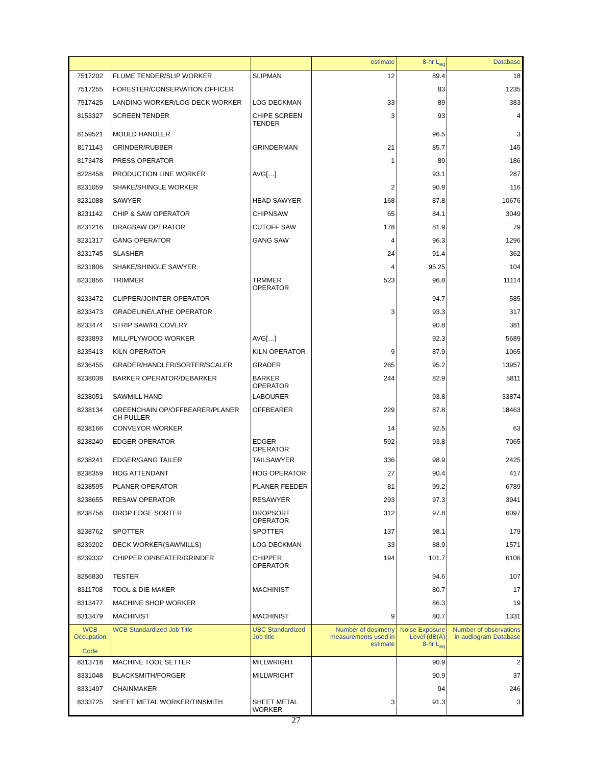| | | | estimate | 8-hr L<sub>eq</sub> | Database |
| 7517202 | FLUME TENDER/SLIP WORKER | SLIPMAN | 12 | 89.4 | 18 |
| 7517255 | FORESTER/CONSERVATION OFFICER | | | 83 | 1235 |
| 7517425 | LANDING WORKER/LOG DECK WORKER | LOG DECKMAN | 33 | 89 | 383 |
| 8153327 | SCREEN TENDER | CHIPE SCREEN TENDER | 3 | 93 | 4 |
| 8159521 | MOULD HANDLER | | | 96.5 | 3 |
| 8171143 | GRINDER/RUBBER | GRINDERMAN | 21 | 85.7 | 145 |
| 8173478 | PRESS OPERATOR | | 1 | 89 | 186 |
| 8228458 | PRODUCTION LINE WORKER | AVG[…] | | 93.1 | 287 |
| 8231059 | SHAKE/SHINGLE WORKER | | 2 | 90.8 | 116 |
| 8231088 | SAWYER | HEAD SAWYER | 168 | 87.8 | 10676 |
| 8231142 | CHIP & SAW OPERATOR | CHIPNSAW | 65 | 84.1 | 3049 |
| 8231216 | DRAGSAW OPERATOR | CUTOFF SAW | 178 | 81.9 | 79 |
| 8231317 | GANG OPERATOR | GANG SAW | 4 | 96.3 | 1296 |
| 8231745 | SLASHER | | 24 | 91.4 | 362 |
| 8231806 | SHAKE/SHINGLE SAWYER | | 4 | 95.25 | 104 |
| 8231856 | TRIMMER | TRMMER OPERATOR | 523 | 96.8 | 11114 |
| 8233472 | CLIPPER/JOINTER OPERATOR | | | 94.7 | 585 |
| 8233473 | GRADELINE/LATHE OPERATOR | | 3 | 93.3 | 317 |
| 8233474 | STRIP SAW/RECOVERY | | | 90.8 | 381 |
| 8233893 | MILL/PLYWOOD WORKER | AVG[…] | | 92.3 | 5689 |
| 8235413 | KILN OPERATOR | KILN OPERATOR | 9 | 87.9 | 1065 |
| 8236455 | GRADER/HANDLER/SORTER/SCALER | GRADER | 265 | 95.2 | 13957 |
| 8238038 | BARKER OPERATOR/DEBARKER | BARKER OPERATOR | 244 | 82.9 | 5811 |
| 8238051 | SAWMILL HAND | LABOURER | | 93.8 | 33874 |
| 8238134 | GREENCHAIN OP/OFFBEARER/PLANER CH PULLER | OFFBEARER | 229 | 87.8 | 18463 |
| 8238166 | CONVEYOR WORKER | | 14 | 92.5 | 63 |
| 8238240 | EDGER OPERATOR | EDGER OPERATOR | 592 | 93.8 | 7065 |
| 8238241 | EDGER/GANG TAILER | TAILSAWYER | 336 | 98.9 | 2425 |
| 8238359 | HOG ATTENDANT | HOG OPERATOR | 27 | 90.4 | 417 |
| 8238595 | PLANER OPERATOR | PLANER FEEDER | 81 | 99.2 | 6789 |
| 8238655 | RESAW OPERATOR | RESAWYER | 293 | 97.3 | 3941 |
| 8238756 | DROP EDGE SORTER | DROPSORT OPERATOR | 312 | 97.8 | 6097 |
| 8238762 | SPOTTER | SPOTTER | 137 | 98.1 | 179 |
| 8239202 | DECK WORKER(SAWMILLS) | LOG DECKMAN | 33 | 88.9 | 1571 |
| 8239332 | CHIPPER OP/BEATER/GRINDER | CHIPPER OPERATOR | 194 | 101.7 | 6106 |
| 8256830 | TESTER | | | 94.6 | 107 |
| 8311708 | TOOL & DIE MAKER | MACHINIST | | 80.7 | 17 |
| 8313477 | MACHINE SHOP WORKER | | | 86.3 | 19 |
| 8313479 | MACHINIST | MACHINIST | 9 | 80.7 | 1331 |
| WCB Occupation Code | WCB Standardized Job Title | UBC Standardized Job title | Number of dosimetry measurements used in estimate | Noise Exposure Level (dB(A) 8-hr L<sub>eq</sub> | Number of observations in audiogram Database |
| 8313718 | MACHINE TOOL SETTER | MILLWRIGHT | | 90.9 | 2 |
| 8331048 | BLACKSMITH/FORGER | MILLWRIGHT | | 90.9 | 37 |
| 8331497 | CHAINMAKER | | | 94 | 246 |
| 8333725 | SHEET METAL WORKER/TINSMITH | SHEET METAL WORKER | 3 | 91.3 | 3 |
27